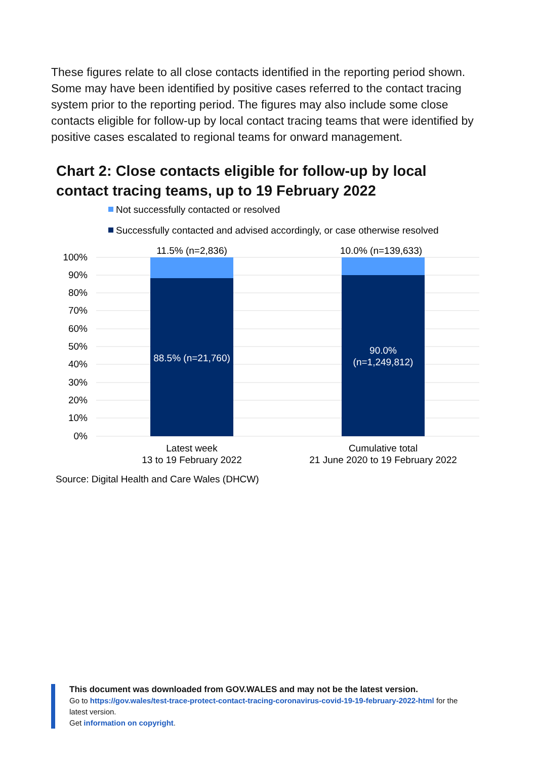These figures relate to all close contacts identified in the reporting period shown. Some may have been identified by positive cases referred to the contact tracing system prior to the reporting period. The figures may also include some close contacts eligible for follow-up by local contact tracing teams that were identified by positive cases escalated to regional teams for onward management.
Chart 2: Close contacts eligible for follow-up by local contact tracing teams, up to 19 February 2022
Not successfully contacted or resolved
Successfully contacted and advised accordingly, or case otherwise resolved
100%
90%
80%
70%
60%
50%
40%
30%
20%
10%
0%
11.5% (n=2,836)
10.0% (n=139,633)
88.5% (n=21,760)
90.0%
(n=1,249,812)
Latest week
13 to 19 February 2022
Cumulative total
21 June 2020 to 19 February 2022
Source: Digital Health and Care Wales (DHCW)
This document was downloaded from GOV.WALES and may not be the latest version.
Go to https://gov.wales/test-trace-protect-contact-tracing-coronavirus-covid-19-19-february-2022-html for the latest version.
Get information on copyright.